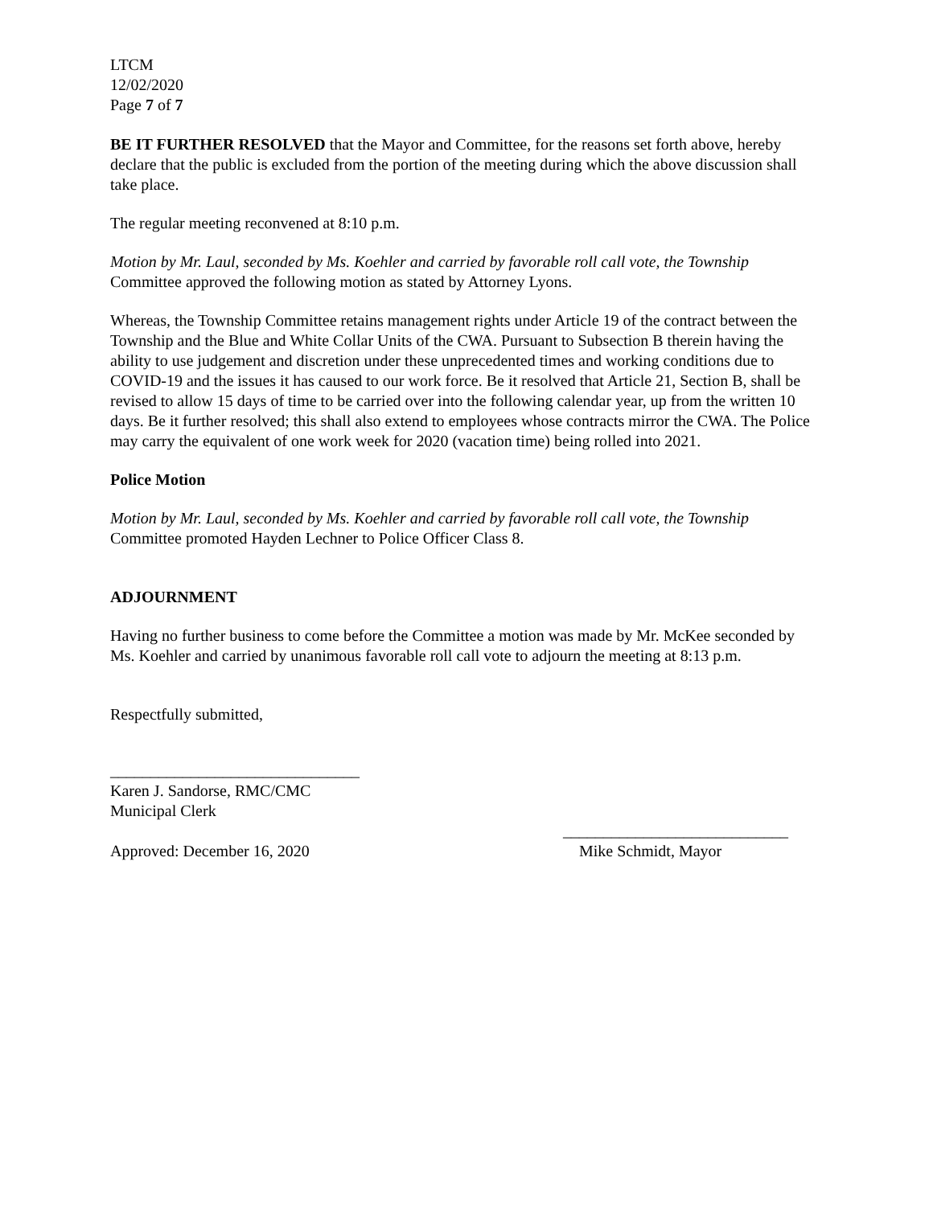LTCM
12/02/2020
Page 7 of 7
BE IT FURTHER RESOLVED that the Mayor and Committee, for the reasons set forth above, hereby declare that the public is excluded from the portion of the meeting during which the above discussion shall take place.
The regular meeting reconvened at 8:10 p.m.
Motion by Mr. Laul, seconded by Ms. Koehler and carried by favorable roll call vote, the Township Committee approved the following motion as stated by Attorney Lyons.
Whereas, the Township Committee retains management rights under Article 19 of the contract between the Township and the Blue and White Collar Units of the CWA. Pursuant to Subsection B therein having the ability to use judgement and discretion under these unprecedented times and working conditions due to COVID-19 and the issues it has caused to our work force. Be it resolved that Article 21, Section B, shall be revised to allow 15 days of time to be carried over into the following calendar year, up from the written 10 days. Be it further resolved; this shall also extend to employees whose contracts mirror the CWA. The Police may carry the equivalent of one work week for 2020 (vacation time) being rolled into 2021.
Police Motion
Motion by Mr. Laul, seconded by Ms. Koehler and carried by favorable roll call vote, the Township Committee promoted Hayden Lechner to Police Officer Class 8.
ADJOURNMENT
Having no further business to come before the Committee a motion was made by Mr. McKee seconded by Ms. Koehler and carried by unanimous favorable roll call vote to adjourn the meeting at 8:13 p.m.
Respectfully submitted,
_______________________________
Karen J. Sandorse, RMC/CMC
Municipal Clerk
Approved: December 16, 2020
____________________________
Mike Schmidt, Mayor